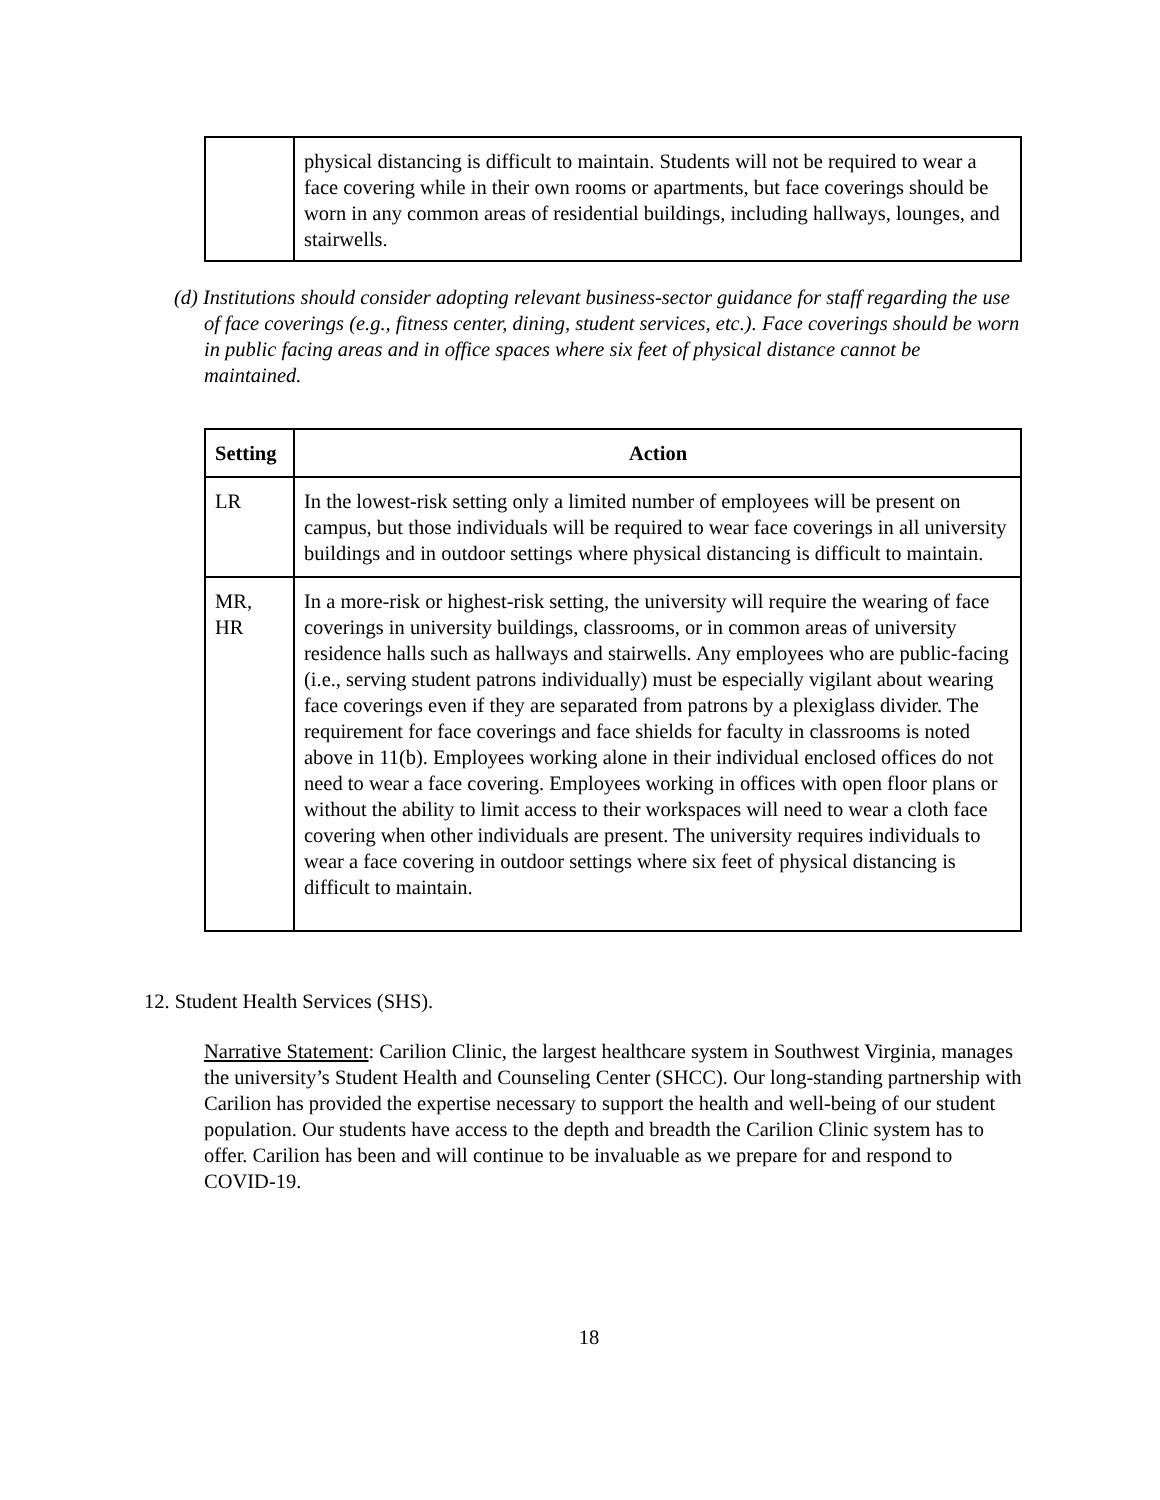| | physical distancing is difficult to maintain. Students will not be required to wear a face covering while in their own rooms or apartments, but face coverings should be worn in any common areas of residential buildings, including hallways, lounges, and stairwells. |
(d) Institutions should consider adopting relevant business-sector guidance for staff regarding the use of face coverings (e.g., fitness center, dining, student services, etc.). Face coverings should be worn in public facing areas and in office spaces where six feet of physical distance cannot be maintained.
| Setting | Action |
| --- | --- |
| LR | In the lowest-risk setting only a limited number of employees will be present on campus, but those individuals will be required to wear face coverings in all university buildings and in outdoor settings where physical distancing is difficult to maintain. |
| MR, HR | In a more-risk or highest-risk setting, the university will require the wearing of face coverings in university buildings, classrooms, or in common areas of university residence halls such as hallways and stairwells. Any employees who are public-facing (i.e., serving student patrons individually) must be especially vigilant about wearing face coverings even if they are separated from patrons by a plexiglass divider. The requirement for face coverings and face shields for faculty in classrooms is noted above in 11(b). Employees working alone in their individual enclosed offices do not need to wear a face covering. Employees working in offices with open floor plans or without the ability to limit access to their workspaces will need to wear a cloth face covering when other individuals are present. The university requires individuals to wear a face covering in outdoor settings where six feet of physical distancing is difficult to maintain. |
12. Student Health Services (SHS).
Narrative Statement: Carilion Clinic, the largest healthcare system in Southwest Virginia, manages the university’s Student Health and Counseling Center (SHCC). Our long-standing partnership with Carilion has provided the expertise necessary to support the health and well-being of our student population. Our students have access to the depth and breadth the Carilion Clinic system has to offer. Carilion has been and will continue to be invaluable as we prepare for and respond to COVID-19.
18